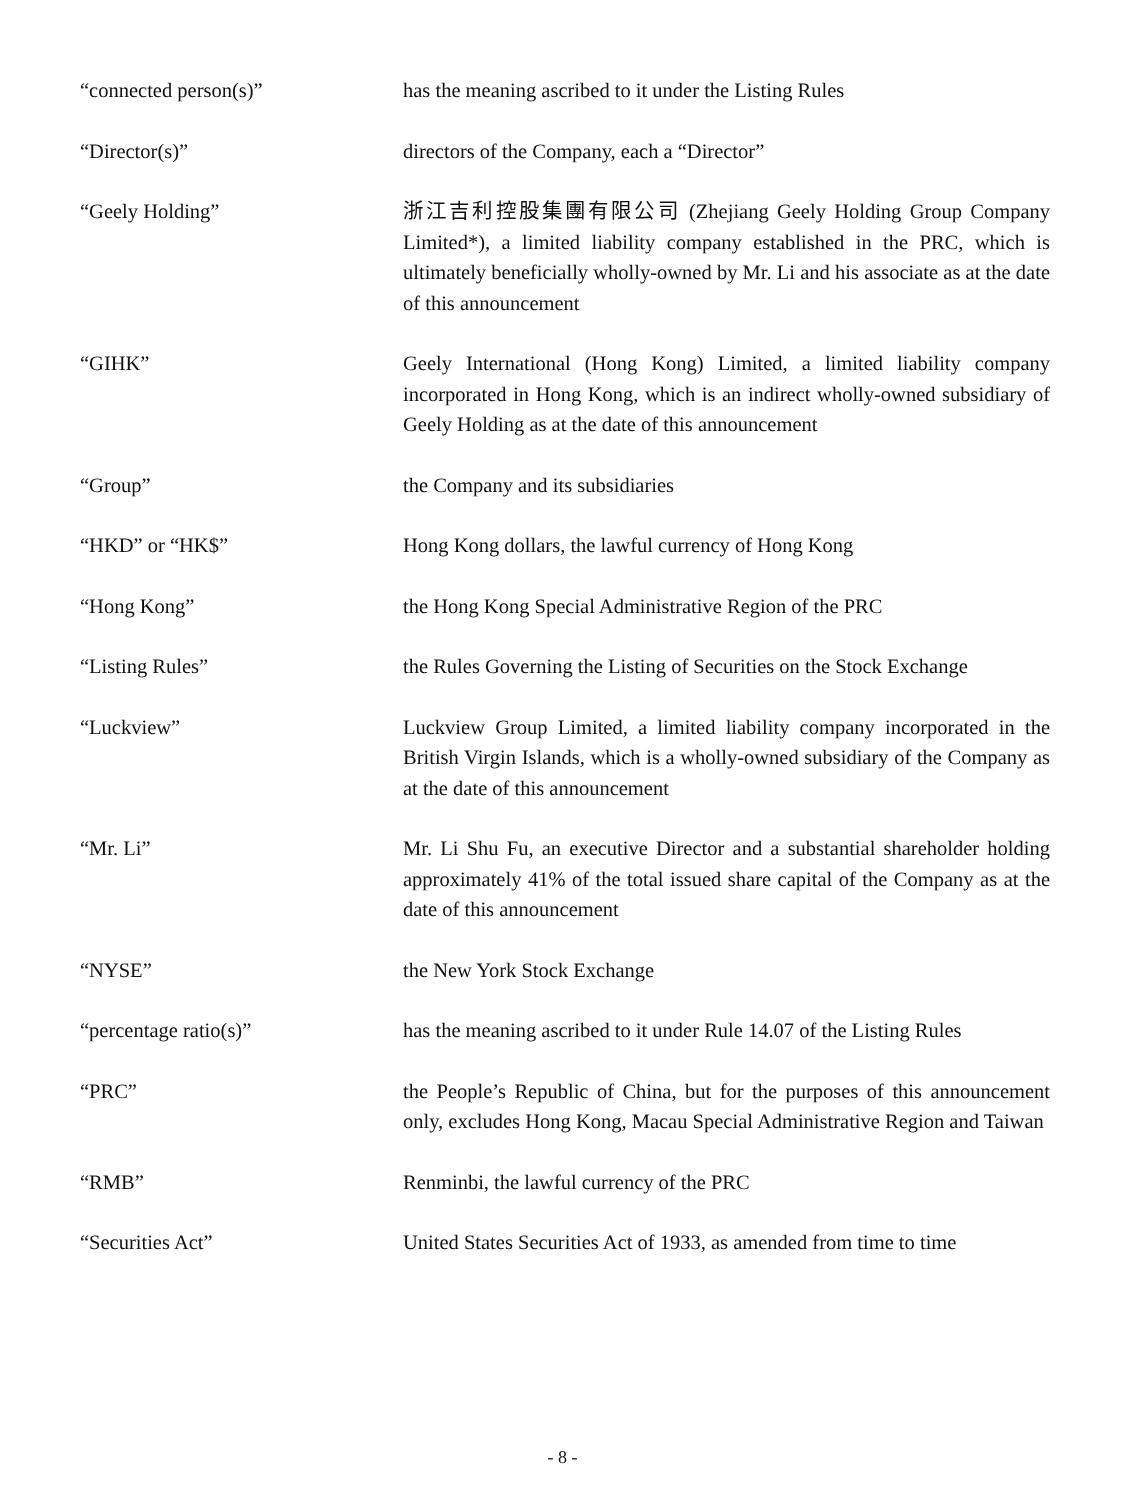“connected person(s)” has the meaning ascribed to it under the Listing Rules
“Director(s)” directors of the Company, each a “Director”
“Geely Holding” 浙江吉利控股集團有限公司 (Zhejiang Geely Holding Group Company Limited*), a limited liability company established in the PRC, which is ultimately beneficially wholly-owned by Mr. Li and his associate as at the date of this announcement
“GIHK” Geely International (Hong Kong) Limited, a limited liability company incorporated in Hong Kong, which is an indirect wholly-owned subsidiary of Geely Holding as at the date of this announcement
“Group” the Company and its subsidiaries
“HKD” or “HK$” Hong Kong dollars, the lawful currency of Hong Kong
“Hong Kong” the Hong Kong Special Administrative Region of the PRC
“Listing Rules” the Rules Governing the Listing of Securities on the Stock Exchange
“Luckview” Luckview Group Limited, a limited liability company incorporated in the British Virgin Islands, which is a wholly-owned subsidiary of the Company as at the date of this announcement
“Mr. Li” Mr. Li Shu Fu, an executive Director and a substantial shareholder holding approximately 41% of the total issued share capital of the Company as at the date of this announcement
“NYSE” the New York Stock Exchange
“percentage ratio(s)” has the meaning ascribed to it under Rule 14.07 of the Listing Rules
“PRC” the People’s Republic of China, but for the purposes of this announcement only, excludes Hong Kong, Macau Special Administrative Region and Taiwan
“RMB” Renminbi, the lawful currency of the PRC
“Securities Act” United States Securities Act of 1933, as amended from time to time
- 8 -